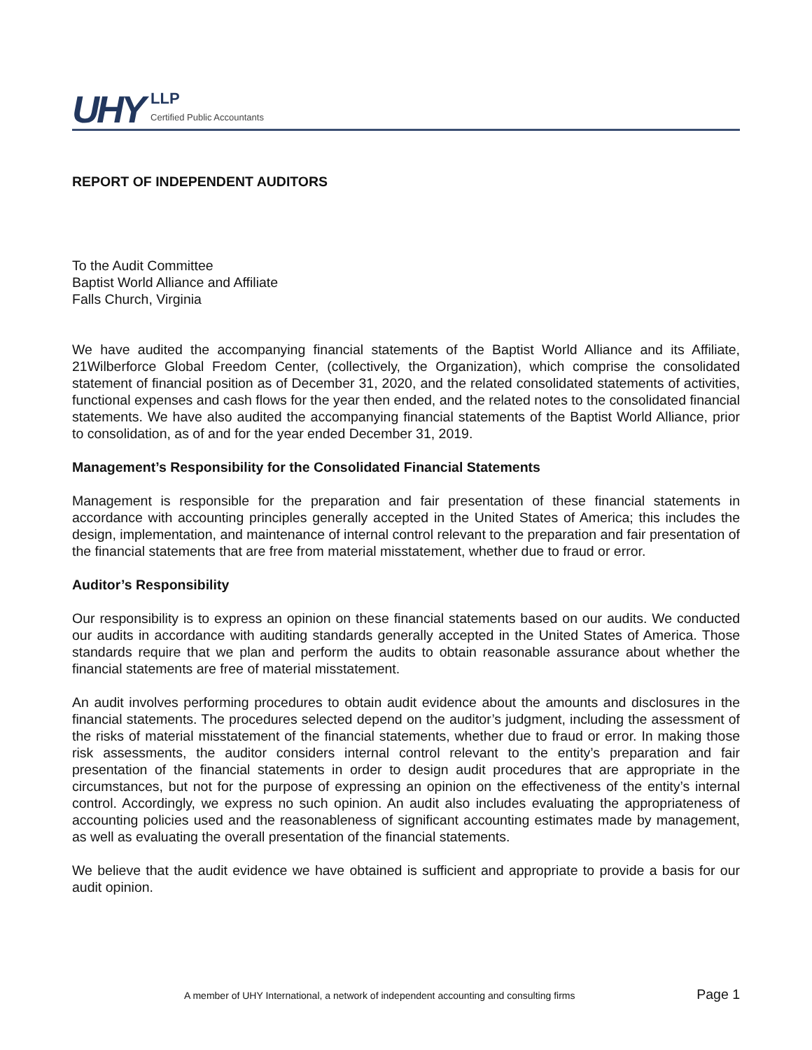UHY
LLP
Certified Public Accountants
REPORT OF INDEPENDENT AUDITORS
To the Audit Committee
Baptist World Alliance and Affiliate
Falls Church, Virginia
We have audited the accompanying financial statements of the Baptist World Alliance and its Affiliate, 21Wilberforce Global Freedom Center, (collectively, the Organization), which comprise the consolidated statement of financial position as of December 31, 2020, and the related consolidated statements of activities, functional expenses and cash flows for the year then ended, and the related notes to the consolidated financial statements. We have also audited the accompanying financial statements of the Baptist World Alliance, prior to consolidation, as of and for the year ended December 31, 2019.
Management’s Responsibility for the Consolidated Financial Statements
Management is responsible for the preparation and fair presentation of these financial statements in accordance with accounting principles generally accepted in the United States of America; this includes the design, implementation, and maintenance of internal control relevant to the preparation and fair presentation of the financial statements that are free from material misstatement, whether due to fraud or error.
Auditor’s Responsibility
Our responsibility is to express an opinion on these financial statements based on our audits. We conducted our audits in accordance with auditing standards generally accepted in the United States of America. Those standards require that we plan and perform the audits to obtain reasonable assurance about whether the financial statements are free of material misstatement.
An audit involves performing procedures to obtain audit evidence about the amounts and disclosures in the financial statements. The procedures selected depend on the auditor’s judgment, including the assessment of the risks of material misstatement of the financial statements, whether due to fraud or error. In making those risk assessments, the auditor considers internal control relevant to the entity’s preparation and fair presentation of the financial statements in order to design audit procedures that are appropriate in the circumstances, but not for the purpose of expressing an opinion on the effectiveness of the entity’s internal control. Accordingly, we express no such opinion. An audit also includes evaluating the appropriateness of accounting policies used and the reasonableness of significant accounting estimates made by management, as well as evaluating the overall presentation of the financial statements.
We believe that the audit evidence we have obtained is sufficient and appropriate to provide a basis for our audit opinion.
A member of UHY International, a network of independent accounting and consulting firms Page 1